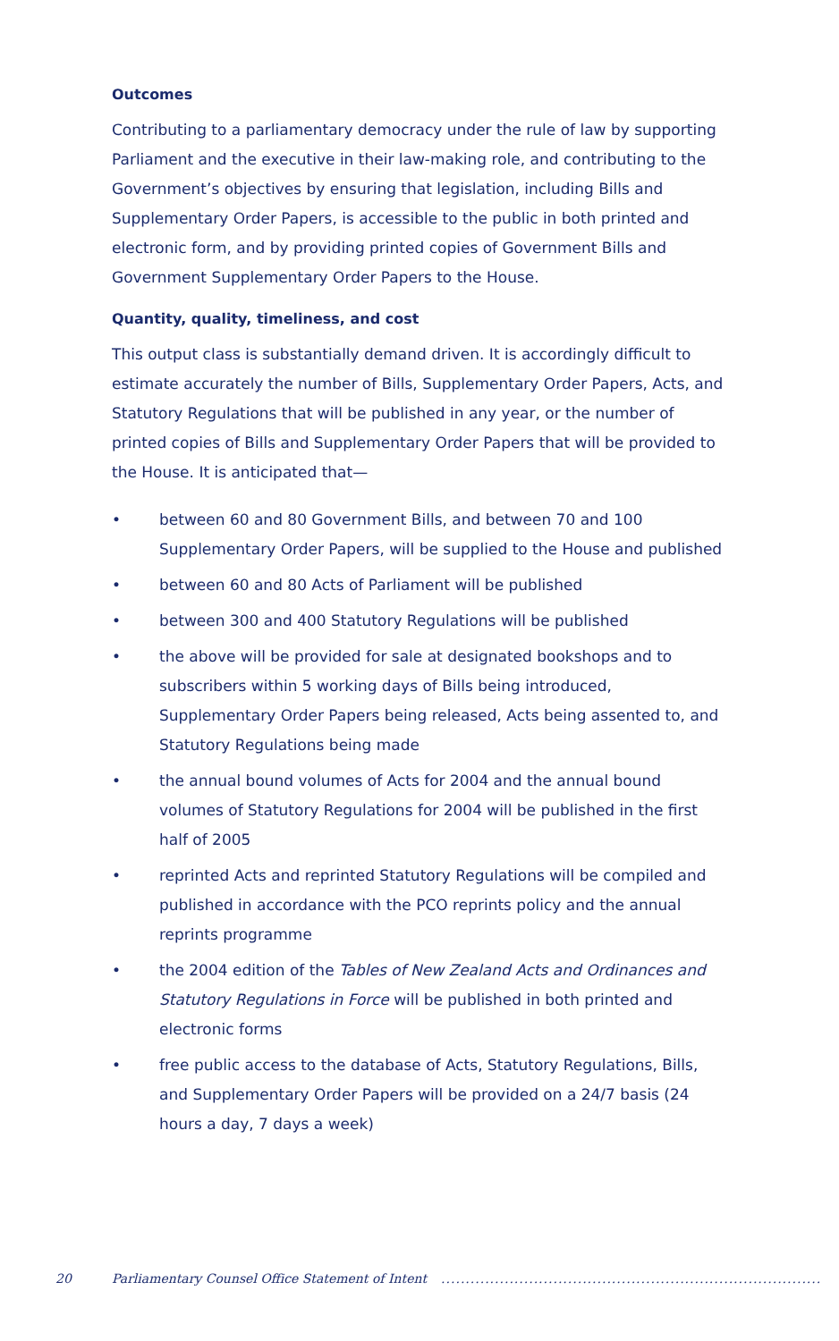Outcomes
Contributing to a parliamentary democracy under the rule of law by supporting Parliament and the executive in their law-making role, and contributing to the Government’s objectives by ensuring that legislation, including Bills and Supplementary Order Papers, is accessible to the public in both printed and electronic form, and by providing printed copies of Government Bills and Government Supplementary Order Papers to the House.
Quantity, quality, timeliness, and cost
This output class is substantially demand driven. It is accordingly difficult to estimate accurately the number of Bills, Supplementary Order Papers, Acts, and Statutory Regulations that will be published in any year, or the number of printed copies of Bills and Supplementary Order Papers that will be provided to the House. It is anticipated that—
• between 60 and 80 Government Bills, and between 70 and 100 Supplementary Order Papers, will be supplied to the House and published
• between 60 and 80 Acts of Parliament will be published
• between 300 and 400 Statutory Regulations will be published
• the above will be provided for sale at designated bookshops and to subscribers within 5 working days of Bills being introduced, Supplementary Order Papers being released, Acts being assented to, and Statutory Regulations being made
• the annual bound volumes of Acts for 2004 and the annual bound volumes of Statutory Regulations for 2004 will be published in the first half of 2005
• reprinted Acts and reprinted Statutory Regulations will be compiled and published in accordance with the PCO reprints policy and the annual reprints programme
• the 2004 edition of the Tables of New Zealand Acts and Ordinances and Statutory Regulations in Force will be published in both printed and electronic forms
• free public access to the database of Acts, Statutory Regulations, Bills, and Supplementary Order Papers will be provided on a 24/7 basis (24 hours a day, 7 days a week)
20 Parliamentary Counsel Office Statement of Intent..............................................................................